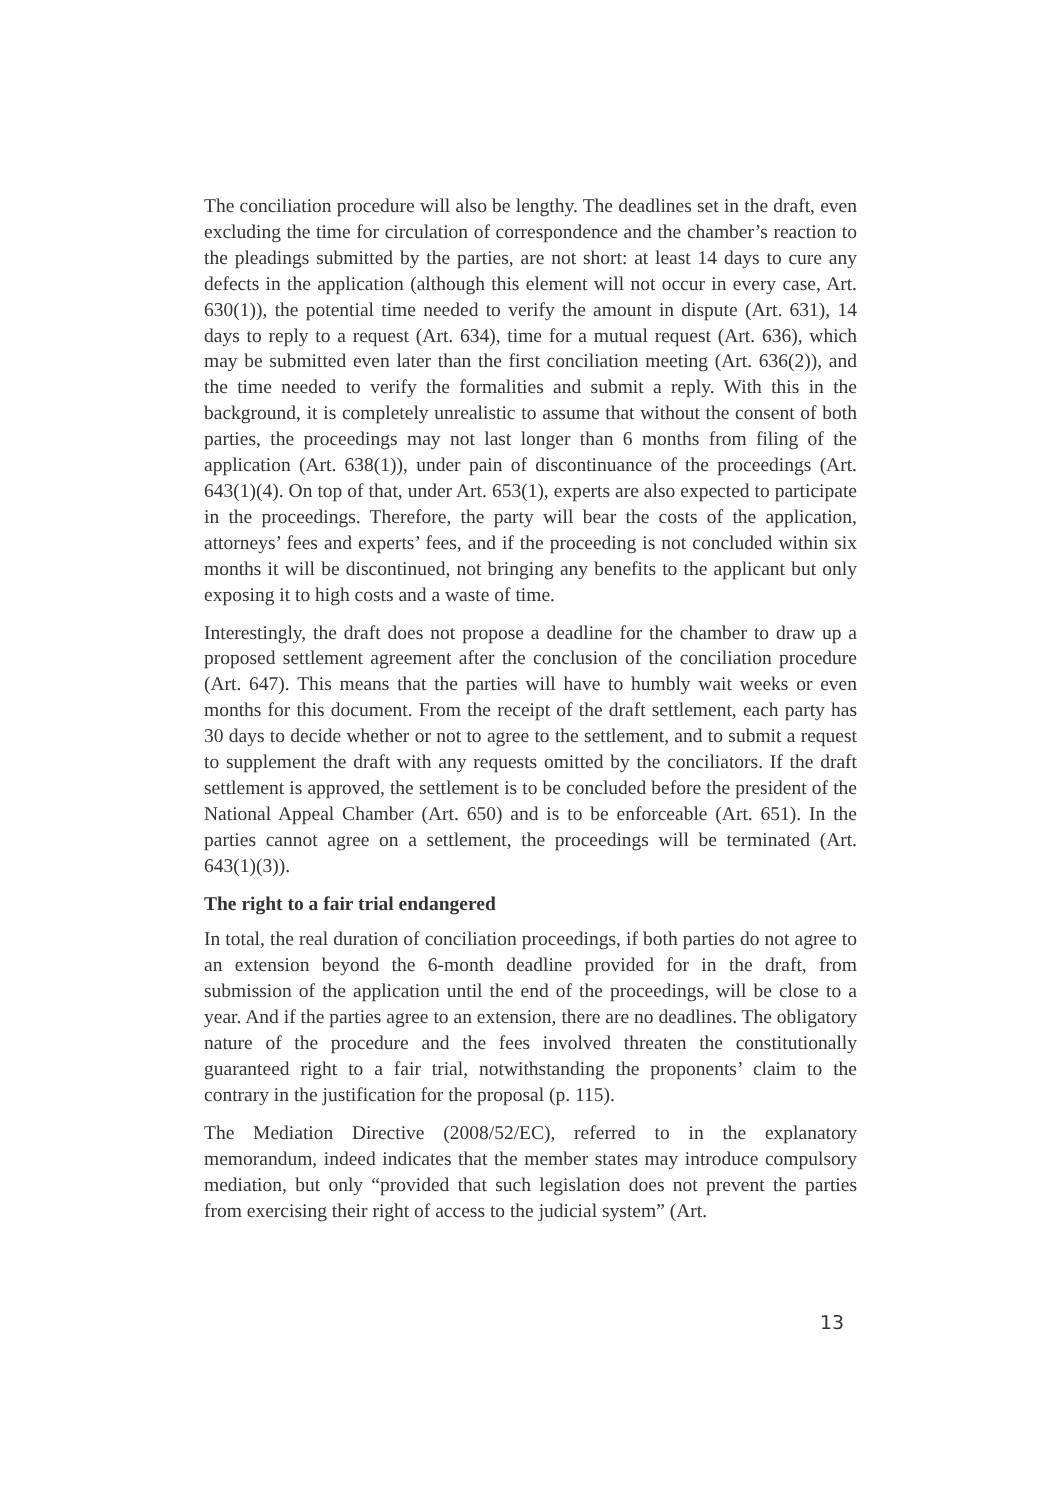The conciliation procedure will also be lengthy. The deadlines set in the draft, even excluding the time for circulation of correspondence and the chamber’s reaction to the pleadings submitted by the parties, are not short: at least 14 days to cure any defects in the application (although this element will not occur in every case, Art. 630(1)), the potential time needed to verify the amount in dispute (Art. 631), 14 days to reply to a request (Art. 634), time for a mutual request (Art. 636), which may be submitted even later than the first conciliation meeting (Art. 636(2)), and the time needed to verify the formalities and submit a reply. With this in the background, it is completely unrealistic to assume that without the consent of both parties, the proceedings may not last longer than 6 months from filing of the application (Art. 638(1)), under pain of discontinuance of the proceedings (Art. 643(1)(4). On top of that, under Art. 653(1), experts are also expected to participate in the proceedings. Therefore, the party will bear the costs of the application, attorneys’ fees and experts’ fees, and if the proceeding is not concluded within six months it will be discontinued, not bringing any benefits to the applicant but only exposing it to high costs and a waste of time.
Interestingly, the draft does not propose a deadline for the chamber to draw up a proposed settlement agreement after the conclusion of the conciliation procedure (Art. 647). This means that the parties will have to humbly wait weeks or even months for this document. From the receipt of the draft settlement, each party has 30 days to decide whether or not to agree to the settlement, and to submit a request to supplement the draft with any requests omitted by the conciliators. If the draft settlement is approved, the settlement is to be concluded before the president of the National Appeal Chamber (Art. 650) and is to be enforceable (Art. 651). In the parties cannot agree on a settlement, the proceedings will be terminated (Art. 643(1)(3)).
The right to a fair trial endangered
In total, the real duration of conciliation proceedings, if both parties do not agree to an extension beyond the 6-month deadline provided for in the draft, from submission of the application until the end of the proceedings, will be close to a year. And if the parties agree to an extension, there are no deadlines. The obligatory nature of the procedure and the fees involved threaten the constitutionally guaranteed right to a fair trial, notwithstanding the proponents’ claim to the contrary in the justification for the proposal (p. 115).
The Mediation Directive (2008/52/EC), referred to in the explanatory memorandum, indeed indicates that the member states may introduce compulsory mediation, but only “provided that such legislation does not prevent the parties from exercising their right of access to the judicial system” (Art.
13